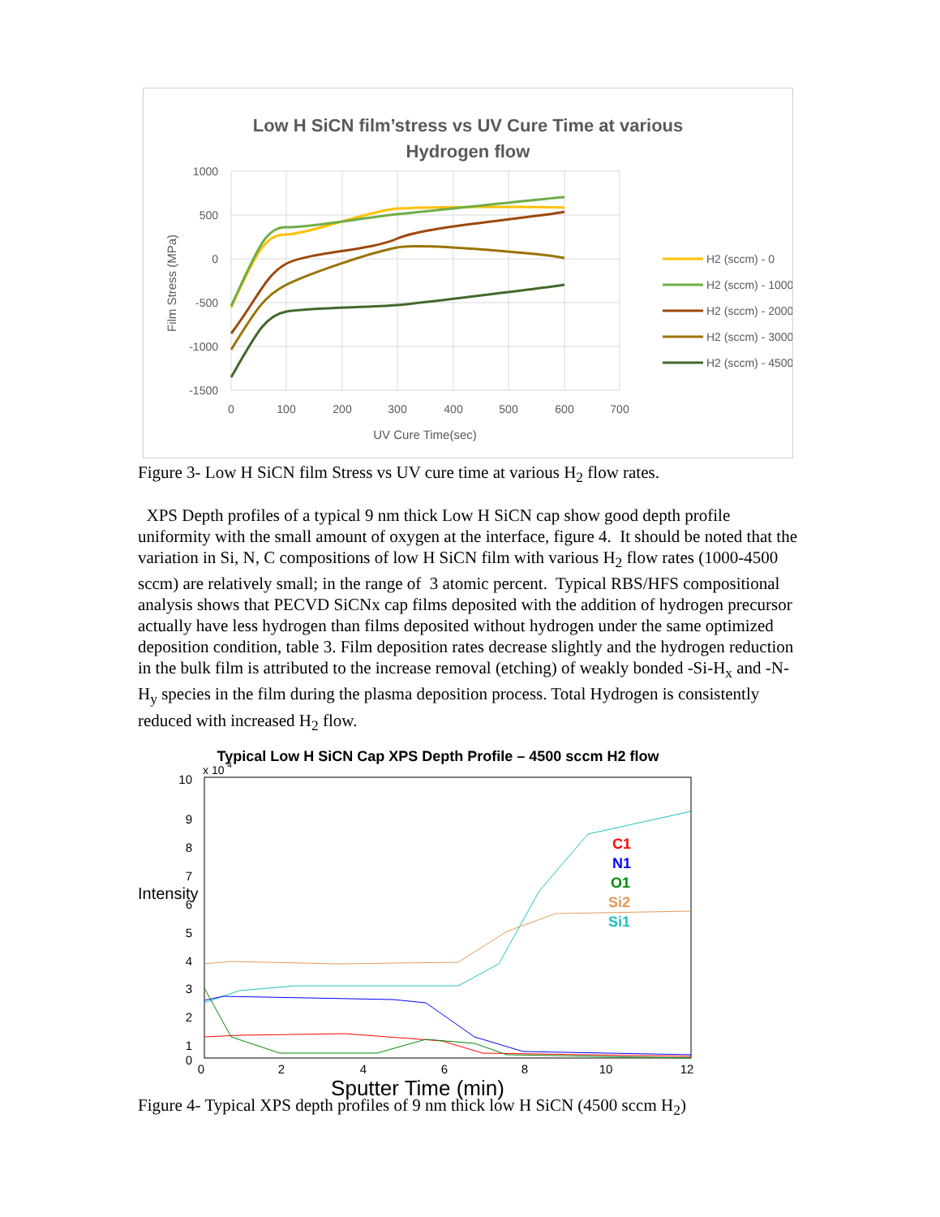Low H SiCN film’stress vs UV Cure Time at various
Hydrogen flow
1000
500
0
-500
-1000
-1500
0
100
200
300
400
500
600
700
UV Cure Time(sec)
Film Stress (MPa)
H2 (sccm) - 0
H2 (sccm) - 1000
H2 (sccm) - 2000
H2 (sccm) - 3000
H2 (sccm) - 4500
Figure 3- Low H SiCN film Stress vs UV cure time at various H<sub>2</sub> flow rates.
XPS Depth profiles of a typical 9 nm thick Low H SiCN cap show good depth profile uniformity with the small amount of oxygen at the interface, figure 4. It should be noted that the variation in Si, N, C compositions of low H SiCN film with various H<sub>2</sub> flow rates (1000-4500 sccm) are relatively small; in the range of 3 atomic percent. Typical RBS/HFS compositional analysis shows that PECVD SiCNx cap films deposited with the addition of hydrogen precursor actually have less hydrogen than films deposited without hydrogen under the same optimized deposition condition, table 3. Film deposition rates decrease slightly and the hydrogen reduction in the bulk film is attributed to the increase removal (etching) of weakly bonded -Si-H<sub>x</sub> and -N-H<sub>y</sub> species in the film during the plasma deposition process. Total Hydrogen is consistently reduced with increased H<sub>2</sub> flow.
Typical Low H SiCN Cap XPS Depth Profile – 4500 sccm H2 flow
x 10 4
10
9
8
7
6
5
4
3
2
1
0
Intensity
0
2
4
6
8
10
12
Sputter Time (min)
C1
N1
O1
Si2
Si1
Figure 4- Typical XPS depth profiles of 9 nm thick low H SiCN (4500 sccm H<sub>2</sub>)